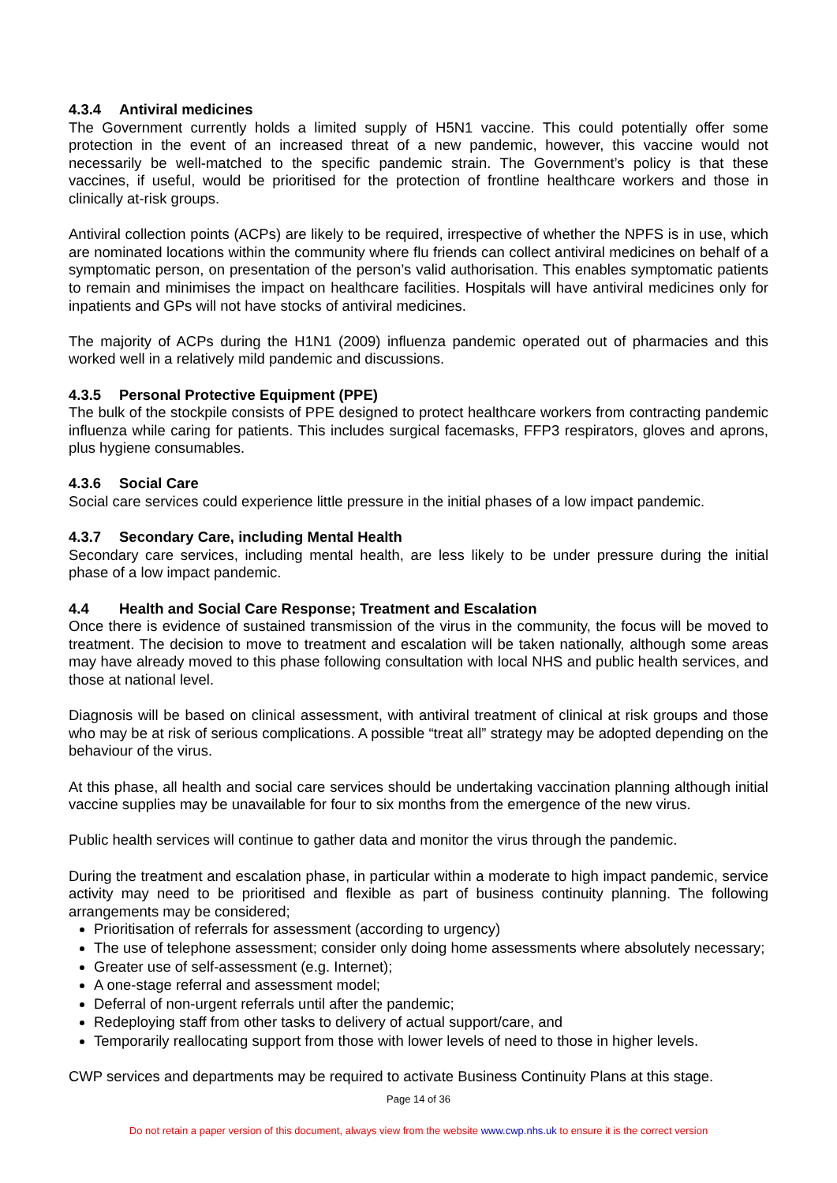4.3.4 Antiviral medicines
The Government currently holds a limited supply of H5N1 vaccine. This could potentially offer some protection in the event of an increased threat of a new pandemic, however, this vaccine would not necessarily be well-matched to the specific pandemic strain. The Government’s policy is that these vaccines, if useful, would be prioritised for the protection of frontline healthcare workers and those in clinically at-risk groups.
Antiviral collection points (ACPs) are likely to be required, irrespective of whether the NPFS is in use, which are nominated locations within the community where flu friends can collect antiviral medicines on behalf of a symptomatic person, on presentation of the person’s valid authorisation. This enables symptomatic patients to remain and minimises the impact on healthcare facilities. Hospitals will have antiviral medicines only for inpatients and GPs will not have stocks of antiviral medicines.
The majority of ACPs during the H1N1 (2009) influenza pandemic operated out of pharmacies and this worked well in a relatively mild pandemic and discussions.
4.3.5 Personal Protective Equipment (PPE)
The bulk of the stockpile consists of PPE designed to protect healthcare workers from contracting pandemic influenza while caring for patients. This includes surgical facemasks, FFP3 respirators, gloves and aprons, plus hygiene consumables.
4.3.6 Social Care
Social care services could experience little pressure in the initial phases of a low impact pandemic.
4.3.7 Secondary Care, including Mental Health
Secondary care services, including mental health, are less likely to be under pressure during the initial phase of a low impact pandemic.
4.4 Health and Social Care Response; Treatment and Escalation
Once there is evidence of sustained transmission of the virus in the community, the focus will be moved to treatment. The decision to move to treatment and escalation will be taken nationally, although some areas may have already moved to this phase following consultation with local NHS and public health services, and those at national level.
Diagnosis will be based on clinical assessment, with antiviral treatment of clinical at risk groups and those who may be at risk of serious complications. A possible “treat all” strategy may be adopted depending on the behaviour of the virus.
At this phase, all health and social care services should be undertaking vaccination planning although initial vaccine supplies may be unavailable for four to six months from the emergence of the new virus.
Public health services will continue to gather data and monitor the virus through the pandemic.
During the treatment and escalation phase, in particular within a moderate to high impact pandemic, service activity may need to be prioritised and flexible as part of business continuity planning. The following arrangements may be considered;
Prioritisation of referrals for assessment (according to urgency)
The use of telephone assessment; consider only doing home assessments where absolutely necessary;
Greater use of self-assessment (e.g. Internet);
A one-stage referral and assessment model;
Deferral of non-urgent referrals until after the pandemic;
Redeploying staff from other tasks to delivery of actual support/care, and
Temporarily reallocating support from those with lower levels of need to those in higher levels.
CWP services and departments may be required to activate Business Continuity Plans at this stage.
Page 14 of 36
Do not retain a paper version of this document, always view from the website www.cwp.nhs.uk to ensure it is the correct version